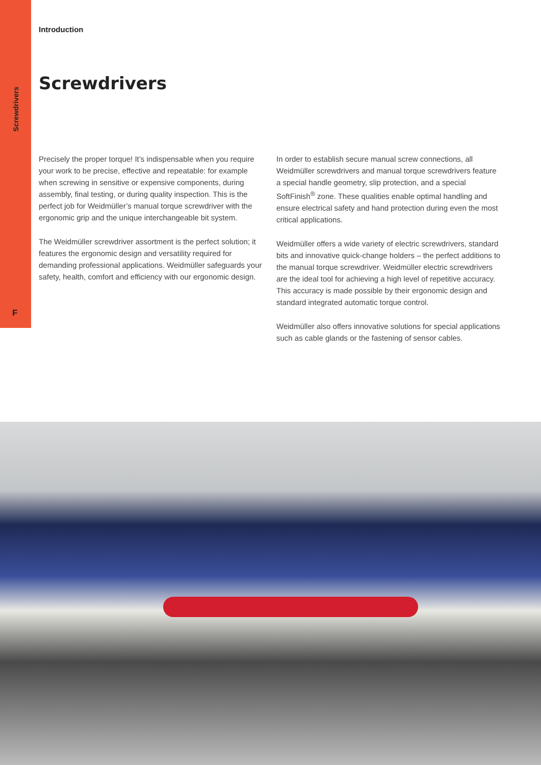Screwdrivers
F
Introduction
Screwdrivers
Precisely the proper torque! It’s indispensable when you require your work to be precise, effective and repeatable: for example when screwing in sensitive or expensive components, during assembly, final testing, or during quality inspection. This is the perfect job for Weidmüller’s manual torque screwdriver with the ergonomic grip and the unique interchangeable bit system.
The Weidmüller screwdriver assortment is the perfect solution; it features the ergonomic design and versatility required for demanding professional applications. Weidmüller safeguards your safety, health, comfort and efficiency with our ergonomic design.
In order to establish secure manual screw connections, all Weidmüller screwdrivers and manual torque screwdrivers feature a special handle geometry, slip protection, and a special SoftFinish<sup>®</sup> zone. These qualities enable optimal handling and ensure electrical safety and hand protection during even the most critical applications.
Weidmüller offers a wide variety of electric screwdrivers, standard bits and innovative quick-change holders – the perfect additions to the manual torque screwdriver. Weidmüller electric screwdrivers are the ideal tool for achieving a high level of repetitive accuracy. This accuracy is made possible by their ergonomic design and standard integrated automatic torque control.
Weidmüller also offers innovative solutions for special applications such as cable glands or the fastening of sensor cables.